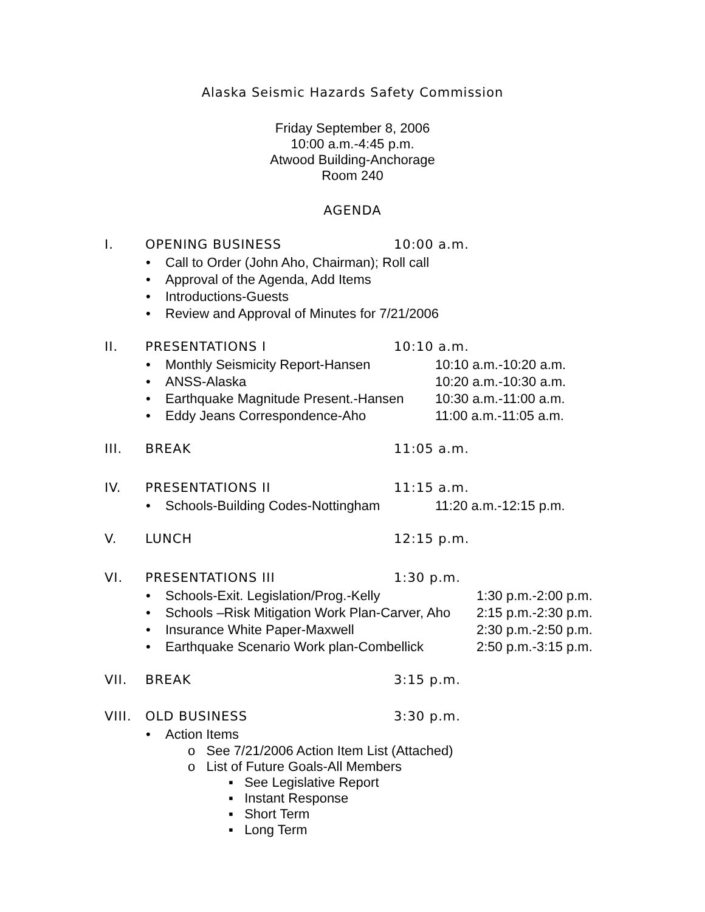Alaska Seismic Hazards Safety Commission
Friday September 8, 2006
10:00 a.m.-4:45 p.m.
Atwood Building-Anchorage
Room 240
AGENDA
I. OPENING BUSINESS 10:00 a.m.
• Call to Order (John Aho, Chairman); Roll call
• Approval of the Agenda, Add Items
• Introductions-Guests
• Review and Approval of Minutes for 7/21/2006
II. PRESENTATIONS I 10:10 a.m.
• Monthly Seismicity Report-Hansen 10:10 a.m.-10:20 a.m.
• ANSS-Alaska 10:20 a.m.-10:30 a.m.
• Earthquake Magnitude Present.-Hansen 10:30 a.m.-11:00 a.m.
• Eddy Jeans Correspondence-Aho 11:00 a.m.-11:05 a.m.
III. BREAK 11:05 a.m.
IV. PRESENTATIONS II 11:15 a.m.
• Schools-Building Codes-Nottingham 11:20 a.m.-12:15 p.m.
V. LUNCH 12:15 p.m.
VI. PRESENTATIONS III 1:30 p.m.
• Schools-Exit. Legislation/Prog.-Kelly 1:30 p.m.-2:00 p.m.
• Schools –Risk Mitigation Work Plan-Carver, Aho 2:15 p.m.-2:30 p.m.
• Insurance White Paper-Maxwell 2:30 p.m.-2:50 p.m.
• Earthquake Scenario Work plan-Combellick 2:50 p.m.-3:15 p.m.
VII. BREAK 3:15 p.m.
VIII. OLD BUSINESS 3:30 p.m.
• Action Items
o See 7/21/2006 Action Item List (Attached)
o List of Future Goals-All Members
▪ See Legislative Report
▪ Instant Response
▪ Short Term
▪ Long Term